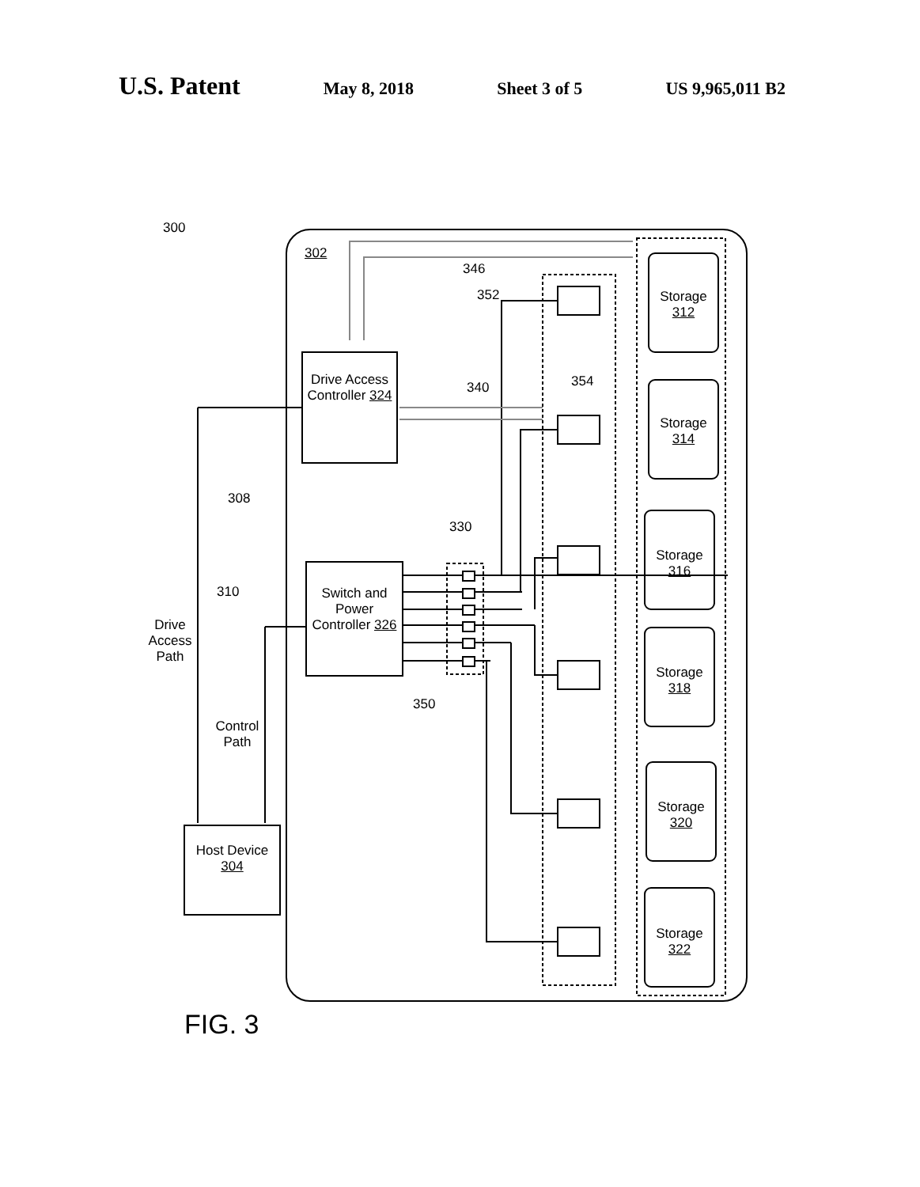U.S. Patent May 8, 2018 Sheet 3 of 5 US 9,965,011 B2
300
302
346
352
354
340
308
330
310
350
Drive Access Controller 324
Switch and Power Controller 326
Host Device 304
Drive Access Path
Control Path
Storage 312
Storage 314
Storage 316
Storage 318
Storage 320
Storage 322
FIG. 3